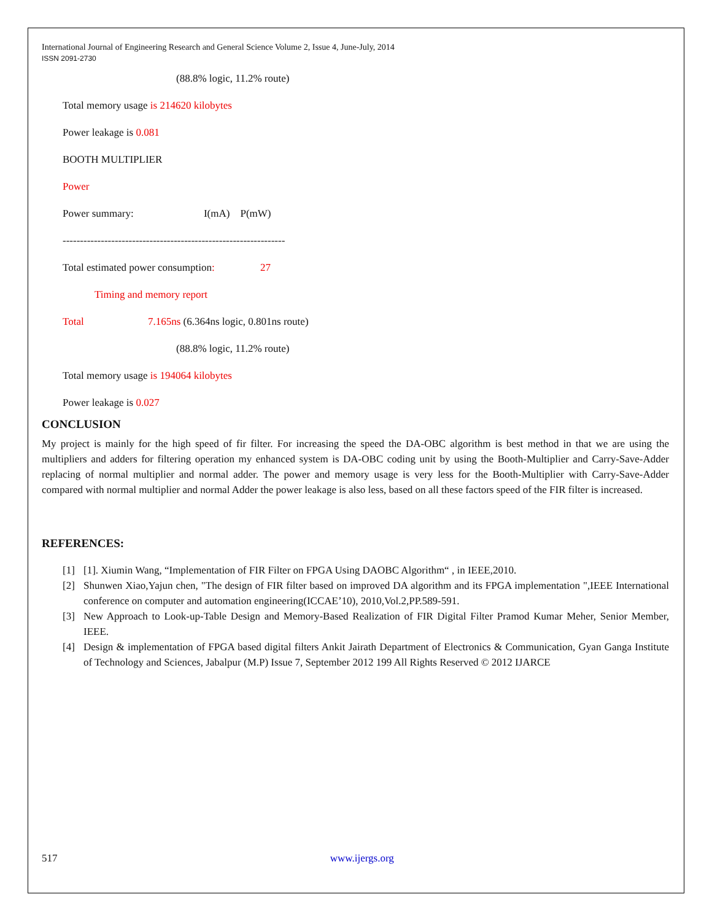International Journal of Engineering Research and General Science Volume 2, Issue 4, June-July, 2014
ISSN 2091-2730
(88.8% logic, 11.2% route)
Total memory usage is 214620 kilobytes
Power leakage is 0.081
BOOTH MULTIPLIER
Power
Power summary: I(mA) P(mW)
----------------------------------------------------------------
Total estimated power consumption: 27
Timing and memory report
Total 7.165ns (6.364ns logic, 0.801ns route)
(88.8% logic, 11.2% route)
Total memory usage is 194064 kilobytes
Power leakage is 0.027
CONCLUSION
My project is mainly for the high speed of fir filter. For increasing the speed the DA-OBC algorithm is best method in that we are using the multipliers and adders for filtering operation my enhanced system is DA-OBC coding unit by using the Booth-Multiplier and Carry-Save-Adder replacing of normal multiplier and normal adder. The power and memory usage is very less for the Booth-Multiplier with Carry-Save-Adder compared with normal multiplier and normal Adder the power leakage is also less, based on all these factors speed of the FIR filter is increased.
REFERENCES:
[1] [1]. Xiumin Wang, “Implementation of FIR Filter on FPGA Using DAOBC Algorithm“ , in IEEE,2010.
[2] Shunwen Xiao,Yajun chen, "The design of FIR filter based on improved DA algorithm and its FPGA implementation ",IEEE International conference on computer and automation engineering(ICCAE’10), 2010,Vol.2,PP.589-591.
[3] New Approach to Look-up-Table Design and Memory-Based Realization of FIR Digital Filter Pramod Kumar Meher, Senior Member, IEEE.
[4] Design & implementation of FPGA based digital filters Ankit Jairath Department of Electronics & Communication, Gyan Ganga Institute of Technology and Sciences, Jabalpur (M.P) Issue 7, September 2012 199 All Rights Reserved © 2012 IJARCE
517 www.ijergs.org